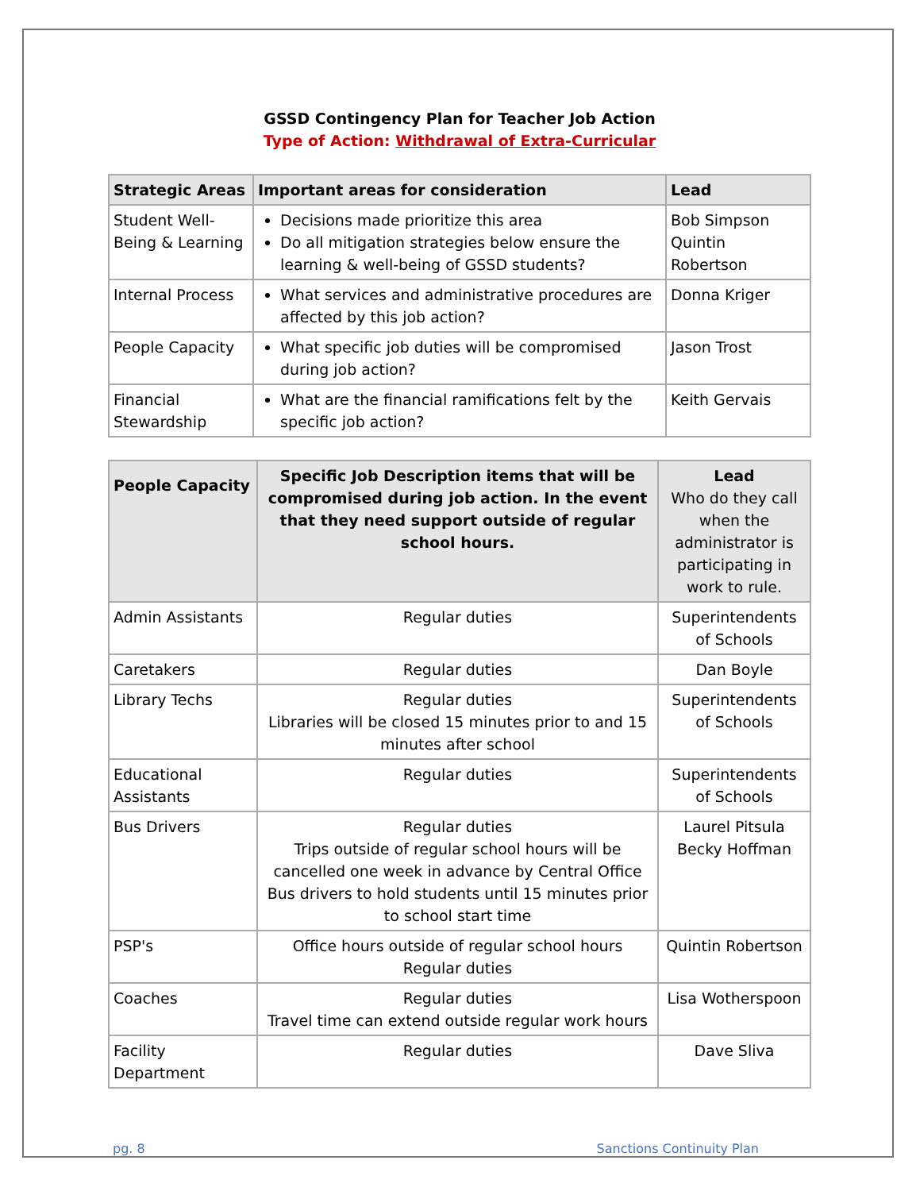GSSD Contingency Plan for Teacher Job Action
Type of Action: Withdrawal of Extra-Curricular
| Strategic Areas | Important areas for consideration | Lead |
| --- | --- | --- |
| Student Well-Being & Learning | Decisions made prioritize this area Do all mitigation strategies below ensure the learning & well-being of GSSD students? | Bob Simpson Quintin Robertson |
| Internal Process | What services and administrative procedures are affected by this job action? | Donna Kriger |
| People Capacity | What specific job duties will be compromised during job action? | Jason Trost |
| Financial Stewardship | What are the financial ramifications felt by the specific job action? | Keith Gervais |
| People Capacity | Specific Job Description items that will be compromised during job action. In the event that they need support outside of regular school hours. | Lead Who do they call when the administrator is participating in work to rule. |
| --- | --- | --- |
| Admin Assistants | Regular duties | Superintendents of Schools |
| Caretakers | Regular duties | Dan Boyle |
| Library Techs | Regular duties Libraries will be closed 15 minutes prior to and 15 minutes after school | Superintendents of Schools |
| Educational Assistants | Regular duties | Superintendents of Schools |
| Bus Drivers | Regular duties Trips outside of regular school hours will be cancelled one week in advance by Central Office Bus drivers to hold students until 15 minutes prior to school start time | Laurel Pitsula Becky Hoffman |
| PSP's | Office hours outside of regular school hours Regular duties | Quintin Robertson |
| Coaches | Regular duties Travel time can extend outside regular work hours | Lisa Wotherspoon |
| Facility Department | Regular duties | Dave Sliva |
pg. 8 Sanctions Continuity Plan